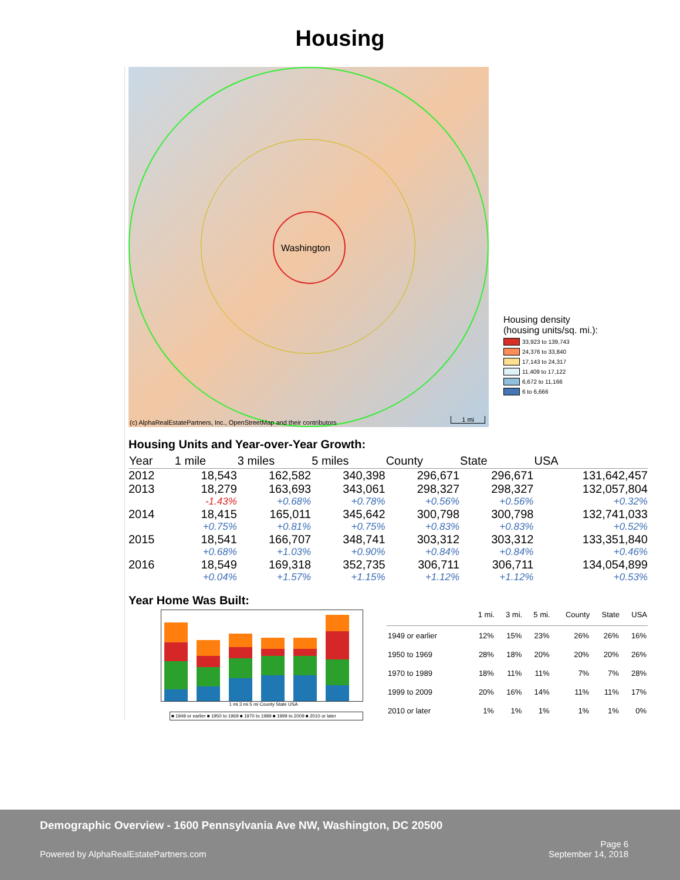Housing
Washington
(c) AlphaRealEstatePartners, Inc., OpenStreetMap and their contributors
1 mi
Housing density
(housing units/sq. mi.):
33,923 to 139,743
24,376 to 33,840
17,143 to 24,317
11,409 to 17,122
6,672 to 11,166
6 to 6,666
Housing Units and Year-over-Year Growth:
| Year | 1 mile | 3 miles | 5 miles | County | State | USA |
| --- | --- | --- | --- | --- | --- | --- |
| 2012 | 18,543 | 162,582 | 340,398 | 296,671 | 296,671 | 131,642,457 |
| 2013 | 18,279 | 163,693 | 343,061 | 298,327 | 298,327 | 132,057,804 |
| | -1.43% | +0.68% | +0.78% | +0.56% | +0.56% | +0.32% |
| 2014 | 18,415 | 165,011 | 345,642 | 300,798 | 300,798 | 132,741,033 |
| | +0.75% | +0.81% | +0.75% | +0.83% | +0.83% | +0.52% |
| 2015 | 18,541 | 166,707 | 348,741 | 303,312 | 303,312 | 133,351,840 |
| | +0.68% | +1.03% | +0.90% | +0.84% | +0.84% | +0.46% |
| 2016 | 18,549 | 169,318 | 352,735 | 306,711 | 306,711 | 134,054,899 |
| | +0.04% | +1.57% | +1.15% | +1.12% | +1.12% | +0.53% |
Year Home Was Built:
1 mi 3 mi 5 mi County State USA
■ 1949 or earlier ■ 1950 to 1969 ■ 1970 to 1989 ■ 1999 to 2009 ■ 2010 or later
| | 1 mi. | 3 mi. | 5 mi. | County | State | USA |
| --- | --- | --- | --- | --- | --- | --- |
| 1949 or earlier | 12% | 15% | 23% | 26% | 26% | 16% |
| 1950 to 1969 | 28% | 18% | 20% | 20% | 20% | 26% |
| 1970 to 1989 | 18% | 11% | 11% | 7% | 7% | 28% |
| 1999 to 2009 | 20% | 16% | 14% | 11% | 11% | 17% |
| 2010 or later | 1% | 1% | 1% | 1% | 1% | 0% |
Demographic Overview - 1600 Pennsylvania Ave NW, Washington, DC 20500
Powered by AlphaRealEstatePartners.com Page 6
September 14, 2018